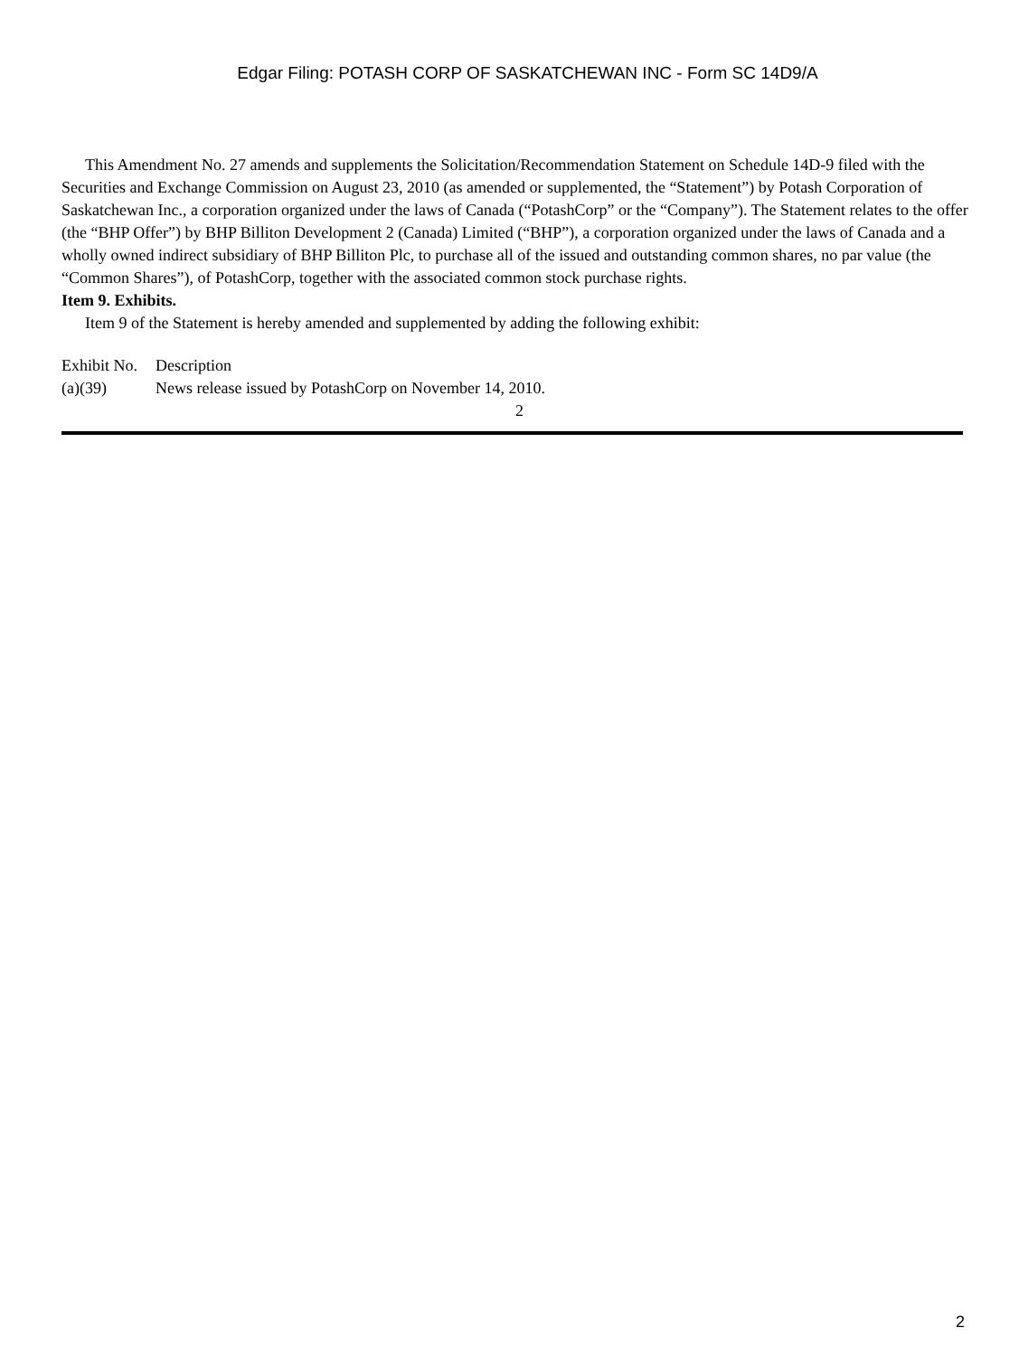Edgar Filing: POTASH CORP OF SASKATCHEWAN INC - Form SC 14D9/A
This Amendment No. 27 amends and supplements the Solicitation/Recommendation Statement on Schedule 14D-9 filed with the Securities and Exchange Commission on August 23, 2010 (as amended or supplemented, the “Statement”) by Potash Corporation of Saskatchewan Inc., a corporation organized under the laws of Canada (“PotashCorp” or the “Company”). The Statement relates to the offer (the “BHP Offer”) by BHP Billiton Development 2 (Canada) Limited (“BHP”), a corporation organized under the laws of Canada and a wholly owned indirect subsidiary of BHP Billiton Plc, to purchase all of the issued and outstanding common shares, no par value (the “Common Shares”), of PotashCorp, together with the associated common stock purchase rights.
Item 9. Exhibits.
Item 9 of the Statement is hereby amended and supplemented by adding the following exhibit:
| Exhibit No. | Description |
| (a)(39) | News release issued by PotashCorp on November 14, 2010. |
2
2